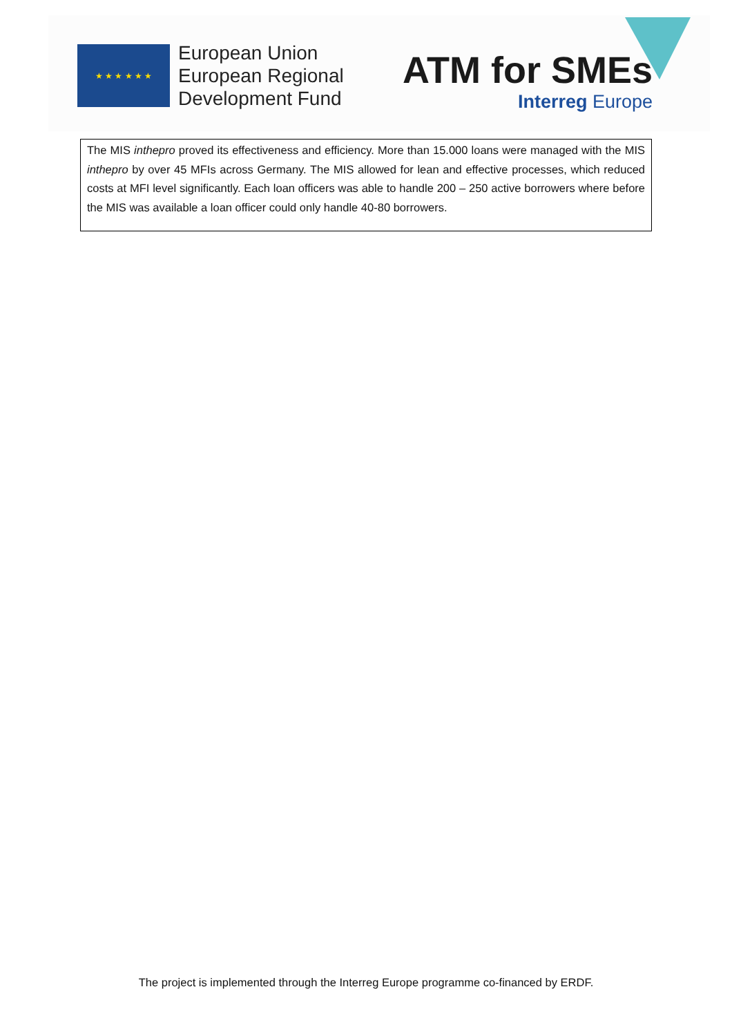★ ★ ★ ★ ★ ★
European Union
European Regional
Development Fund
ATM for SMEs
Interreg Europe
The MIS inthepro proved its effectiveness and efficiency. More than 15.000 loans were managed with the MIS inthepro by over 45 MFIs across Germany. The MIS allowed for lean and effective processes, which reduced costs at MFI level significantly. Each loan officers was able to handle 200 – 250 active borrowers where before the MIS was available a loan officer could only handle 40-80 borrowers.
The project is implemented through the Interreg Europe programme co-financed by ERDF.